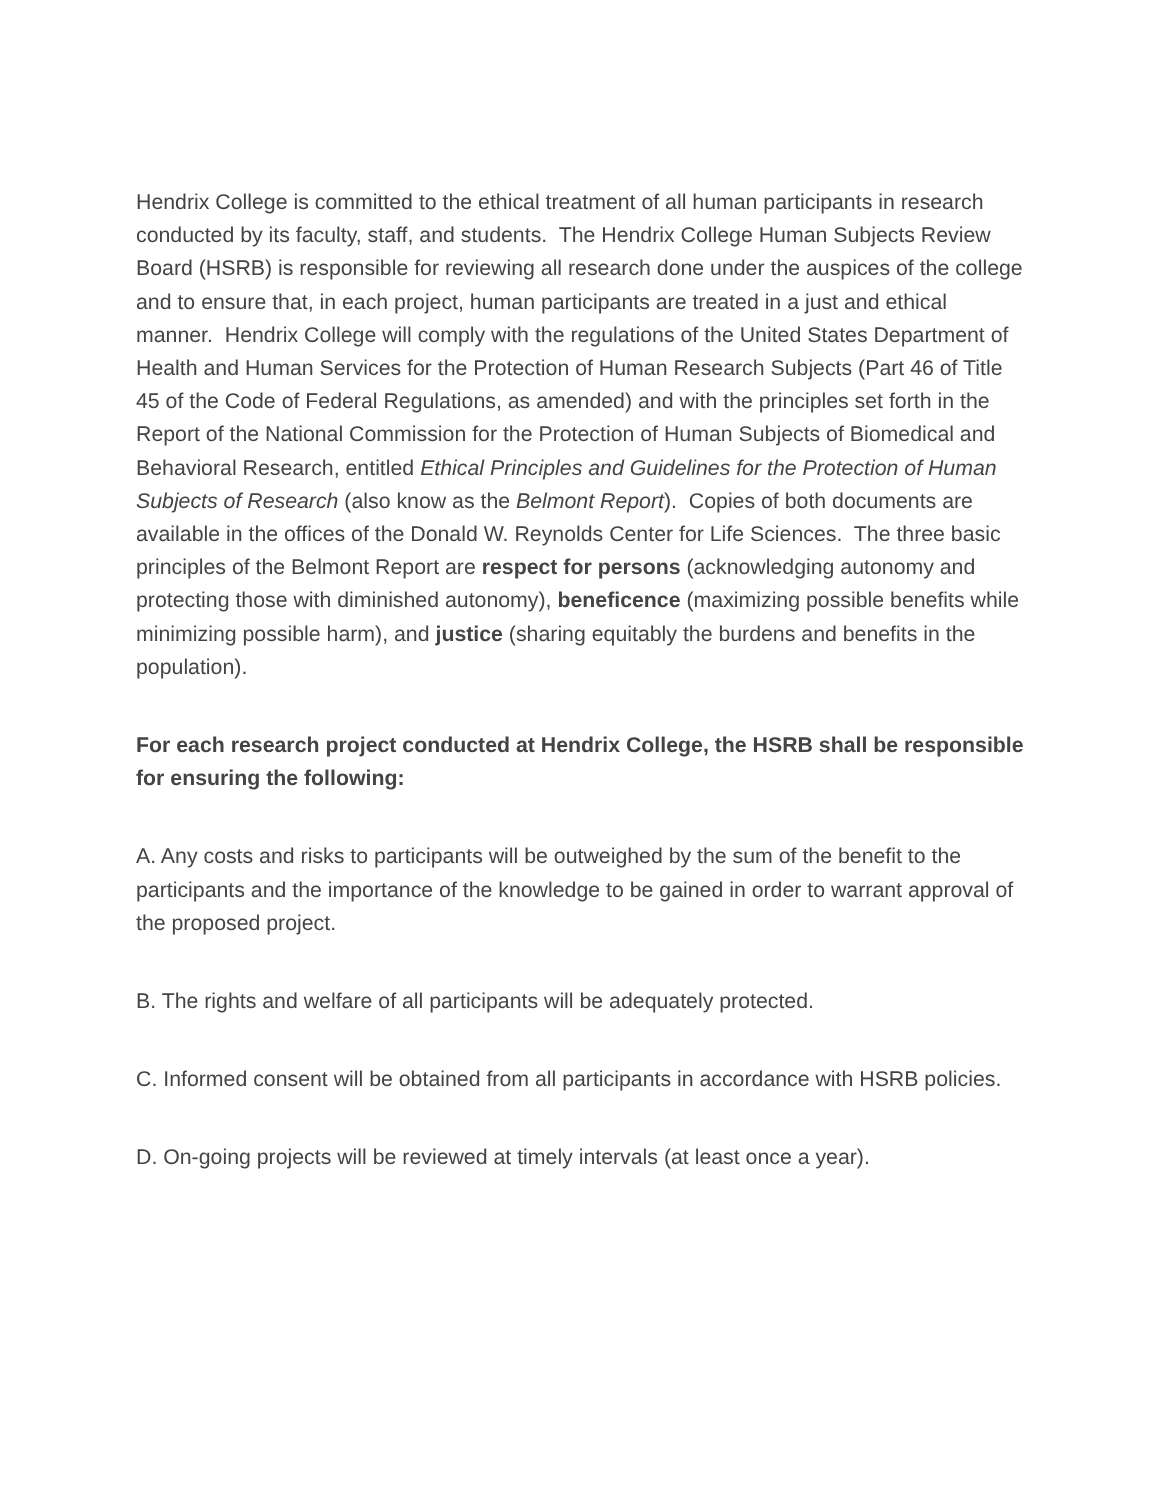Hendrix College is committed to the ethical treatment of all human participants in research conducted by its faculty, staff, and students. The Hendrix College Human Subjects Review Board (HSRB) is responsible for reviewing all research done under the auspices of the college and to ensure that, in each project, human participants are treated in a just and ethical manner. Hendrix College will comply with the regulations of the United States Department of Health and Human Services for the Protection of Human Research Subjects (Part 46 of Title 45 of the Code of Federal Regulations, as amended) and with the principles set forth in the Report of the National Commission for the Protection of Human Subjects of Biomedical and Behavioral Research, entitled Ethical Principles and Guidelines for the Protection of Human Subjects of Research (also know as the Belmont Report). Copies of both documents are available in the offices of the Donald W. Reynolds Center for Life Sciences. The three basic principles of the Belmont Report are respect for persons (acknowledging autonomy and protecting those with diminished autonomy), beneficence (maximizing possible benefits while minimizing possible harm), and justice (sharing equitably the burdens and benefits in the population).
For each research project conducted at Hendrix College, the HSRB shall be responsible for ensuring the following:
A. Any costs and risks to participants will be outweighed by the sum of the benefit to the participants and the importance of the knowledge to be gained in order to warrant approval of the proposed project.
B. The rights and welfare of all participants will be adequately protected.
C. Informed consent will be obtained from all participants in accordance with HSRB policies.
D. On-going projects will be reviewed at timely intervals (at least once a year).